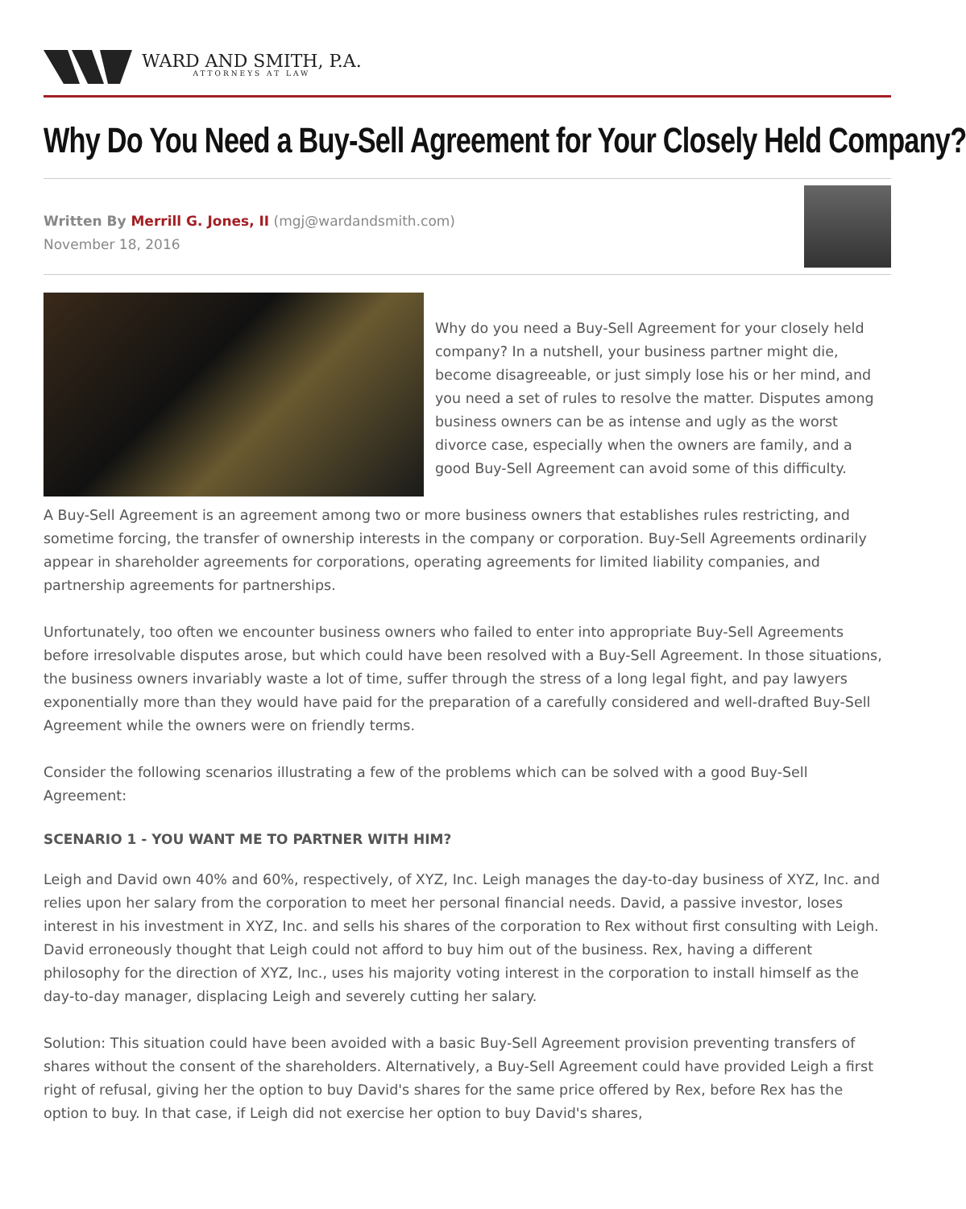WARD AND SMITH, P.A.
ATTORNEYS AT LAW
Why Do You Need a Buy-Sell Agreement for Your Closely Held Company?
Written By Merrill G. Jones, II (mgj@wardandsmith.com)
November 18, 2016
Why do you need a Buy-Sell Agreement for your closely held company? In a nutshell, your business partner might die, become disagreeable, or just simply lose his or her mind, and you need a set of rules to resolve the matter. Disputes among business owners can be as intense and ugly as the worst divorce case, especially when the owners are family, and a good Buy-Sell Agreement can avoid some of this difficulty.
A Buy-Sell Agreement is an agreement among two or more business owners that establishes rules restricting, and sometime forcing, the transfer of ownership interests in the company or corporation. Buy-Sell Agreements ordinarily appear in shareholder agreements for corporations, operating agreements for limited liability companies, and partnership agreements for partnerships.
Unfortunately, too often we encounter business owners who failed to enter into appropriate Buy-Sell Agreements before irresolvable disputes arose, but which could have been resolved with a Buy-Sell Agreement. In those situations, the business owners invariably waste a lot of time, suffer through the stress of a long legal fight, and pay lawyers exponentially more than they would have paid for the preparation of a carefully considered and well-drafted Buy-Sell Agreement while the owners were on friendly terms.
Consider the following scenarios illustrating a few of the problems which can be solved with a good Buy-Sell Agreement:
SCENARIO 1 - YOU WANT ME TO PARTNER WITH HIM?
Leigh and David own 40% and 60%, respectively, of XYZ, Inc. Leigh manages the day-to-day business of XYZ, Inc. and relies upon her salary from the corporation to meet her personal financial needs. David, a passive investor, loses interest in his investment in XYZ, Inc. and sells his shares of the corporation to Rex without first consulting with Leigh. David erroneously thought that Leigh could not afford to buy him out of the business. Rex, having a different philosophy for the direction of XYZ, Inc., uses his majority voting interest in the corporation to install himself as the day-to-day manager, displacing Leigh and severely cutting her salary.
Solution: This situation could have been avoided with a basic Buy-Sell Agreement provision preventing transfers of shares without the consent of the shareholders. Alternatively, a Buy-Sell Agreement could have provided Leigh a first right of refusal, giving her the option to buy David's shares for the same price offered by Rex, before Rex has the option to buy. In that case, if Leigh did not exercise her option to buy David's shares,